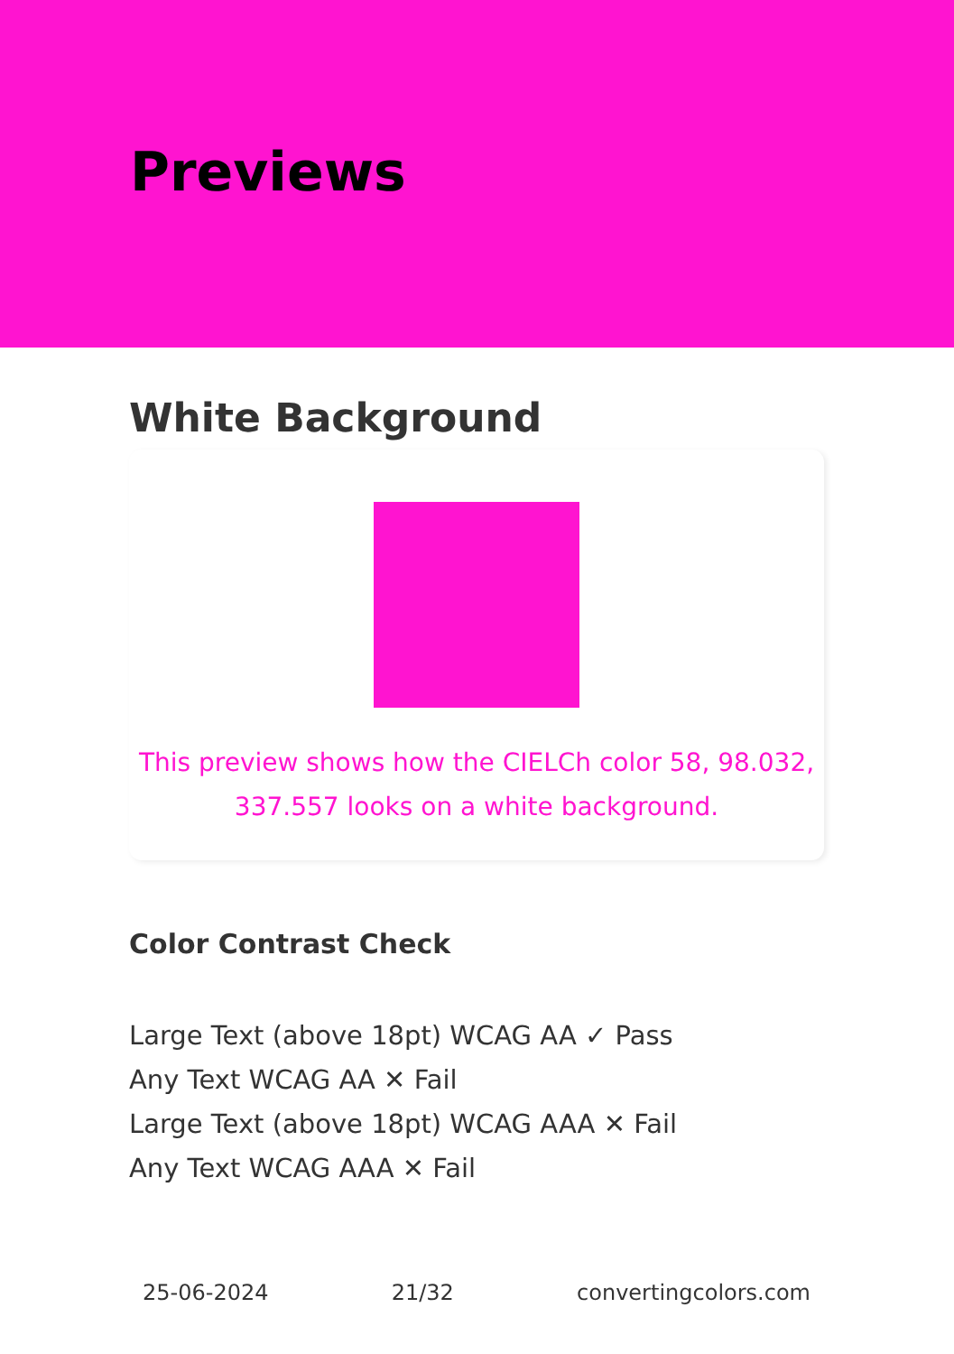Previews
White Background
This preview shows how the CIELCh color 58, 98.032, 337.557 looks on a white background.
Color Contrast Check
Large Text (above 18pt) WCAG AA ✓ Pass
Any Text WCAG AA ✕ Fail
Large Text (above 18pt) WCAG AAA ✕ Fail
Any Text WCAG AAA ✕ Fail
25-06-2024 21/32 convertingcolors.com